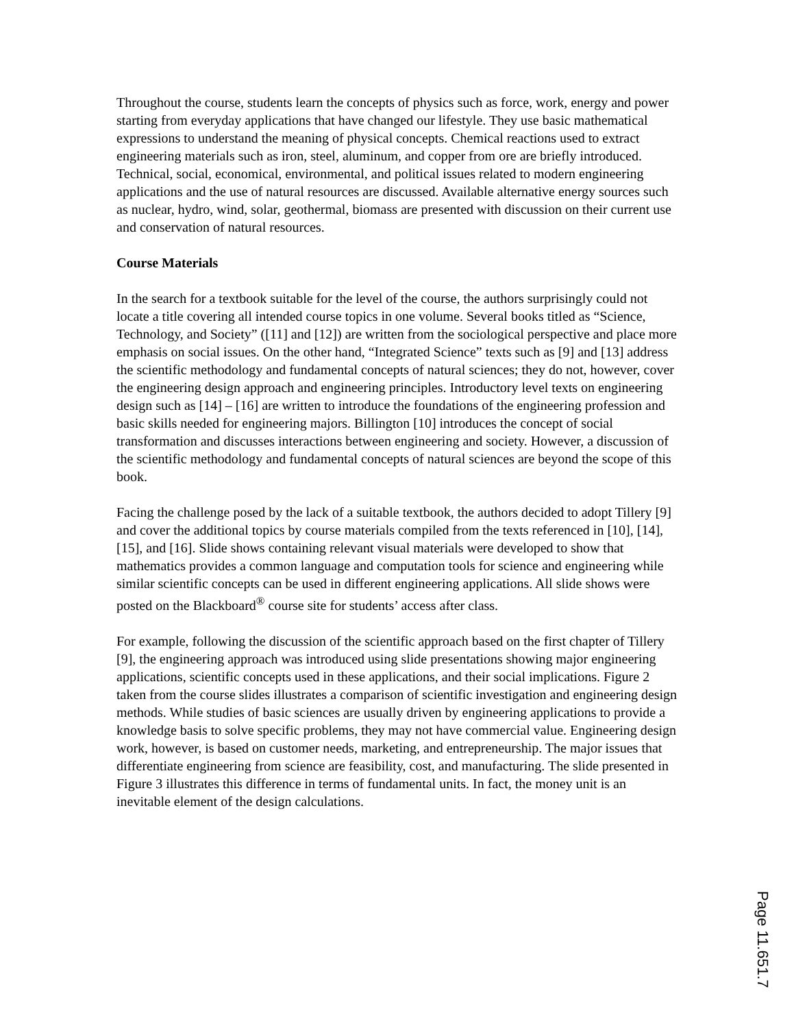Throughout the course, students learn the concepts of physics such as force, work, energy and power starting from everyday applications that have changed our lifestyle. They use basic mathematical expressions to understand the meaning of physical concepts. Chemical reactions used to extract engineering materials such as iron, steel, aluminum, and copper from ore are briefly introduced. Technical, social, economical, environmental, and political issues related to modern engineering applications and the use of natural resources are discussed. Available alternative energy sources such as nuclear, hydro, wind, solar, geothermal, biomass are presented with discussion on their current use and conservation of natural resources.
Course Materials
In the search for a textbook suitable for the level of the course, the authors surprisingly could not locate a title covering all intended course topics in one volume. Several books titled as “Science, Technology, and Society” ([11] and [12]) are written from the sociological perspective and place more emphasis on social issues. On the other hand, “Integrated Science” texts such as [9] and [13] address the scientific methodology and fundamental concepts of natural sciences; they do not, however, cover the engineering design approach and engineering principles. Introductory level texts on engineering design such as [14] – [16] are written to introduce the foundations of the engineering profession and basic skills needed for engineering majors. Billington [10] introduces the concept of social transformation and discusses interactions between engineering and society. However, a discussion of the scientific methodology and fundamental concepts of natural sciences are beyond the scope of this book.
Facing the challenge posed by the lack of a suitable textbook, the authors decided to adopt Tillery [9] and cover the additional topics by course materials compiled from the texts referenced in [10], [14], [15], and [16]. Slide shows containing relevant visual materials were developed to show that mathematics provides a common language and computation tools for science and engineering while similar scientific concepts can be used in different engineering applications. All slide shows were posted on the Blackboard<sup>®</sup> course site for students’ access after class.
For example, following the discussion of the scientific approach based on the first chapter of Tillery [9], the engineering approach was introduced using slide presentations showing major engineering applications, scientific concepts used in these applications, and their social implications. Figure 2 taken from the course slides illustrates a comparison of scientific investigation and engineering design methods. While studies of basic sciences are usually driven by engineering applications to provide a knowledge basis to solve specific problems, they may not have commercial value. Engineering design work, however, is based on customer needs, marketing, and entrepreneurship. The major issues that differentiate engineering from science are feasibility, cost, and manufacturing. The slide presented in Figure 3 illustrates this difference in terms of fundamental units. In fact, the money unit is an inevitable element of the design calculations.
Page 11.651.7